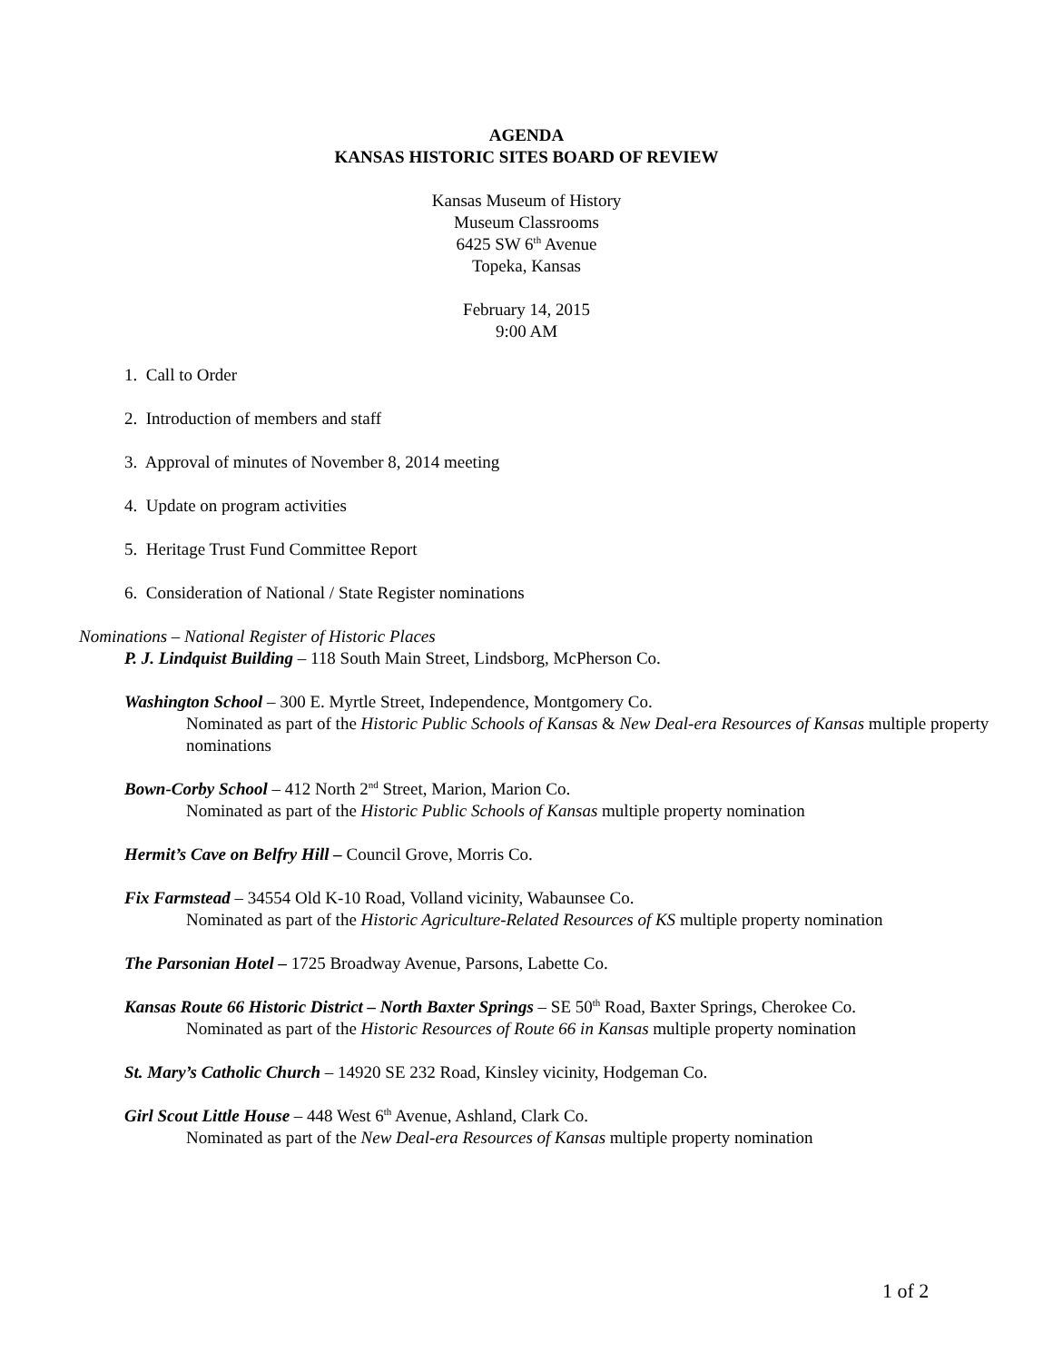AGENDA
KANSAS HISTORIC SITES BOARD OF REVIEW
Kansas Museum of History
Museum Classrooms
6425 SW 6<sup>th</sup> Avenue
Topeka, Kansas
February 14, 2015
9:00 AM
1. Call to Order
2. Introduction of members and staff
3. Approval of minutes of November 8, 2014 meeting
4. Update on program activities
5. Heritage Trust Fund Committee Report
6. Consideration of National / State Register nominations
Nominations – National Register of Historic Places
P. J. Lindquist Building – 118 South Main Street, Lindsborg, McPherson Co.
Washington School – 300 E. Myrtle Street, Independence, Montgomery Co.
Nominated as part of the Historic Public Schools of Kansas & New Deal-era Resources of Kansas multiple property nominations
Bown-Corby School – 412 North 2<sup>nd</sup> Street, Marion, Marion Co.
Nominated as part of the Historic Public Schools of Kansas multiple property nomination
Hermit’s Cave on Belfry Hill – Council Grove, Morris Co.
Fix Farmstead – 34554 Old K-10 Road, Volland vicinity, Wabaunsee Co.
Nominated as part of the Historic Agriculture-Related Resources of KS multiple property nomination
The Parsonian Hotel – 1725 Broadway Avenue, Parsons, Labette Co.
Kansas Route 66 Historic District – North Baxter Springs – SE 50<sup>th</sup> Road, Baxter Springs, Cherokee Co.
Nominated as part of the Historic Resources of Route 66 in Kansas multiple property nomination
St. Mary’s Catholic Church – 14920 SE 232 Road, Kinsley vicinity, Hodgeman Co.
Girl Scout Little House – 448 West 6<sup>th</sup> Avenue, Ashland, Clark Co.
Nominated as part of the New Deal-era Resources of Kansas multiple property nomination
1 of 2